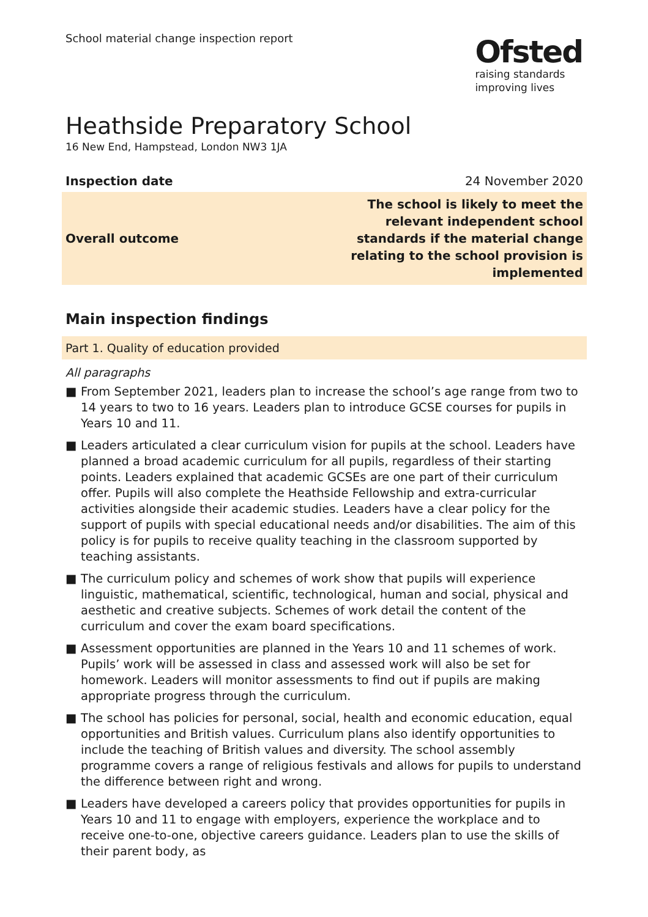School material change inspection report
Ofsted
raising standards
improving lives
Heathside Preparatory School
16 New End, Hampstead, London NW3 1JA
| Inspection date | 24 November 2020 |
| Overall outcome | The school is likely to meet the relevant independent school standards if the material change relating to the school provision is implemented |
Main inspection findings
Part 1. Quality of education provided
All paragraphs
■ From September 2021, leaders plan to increase the school’s age range from two to 14 years to two to 16 years. Leaders plan to introduce GCSE courses for pupils in Years 10 and 11.
■ Leaders articulated a clear curriculum vision for pupils at the school. Leaders have planned a broad academic curriculum for all pupils, regardless of their starting points. Leaders explained that academic GCSEs are one part of their curriculum offer. Pupils will also complete the Heathside Fellowship and extra-curricular activities alongside their academic studies. Leaders have a clear policy for the support of pupils with special educational needs and/or disabilities. The aim of this policy is for pupils to receive quality teaching in the classroom supported by teaching assistants.
■ The curriculum policy and schemes of work show that pupils will experience linguistic, mathematical, scientific, technological, human and social, physical and aesthetic and creative subjects. Schemes of work detail the content of the curriculum and cover the exam board specifications.
■ Assessment opportunities are planned in the Years 10 and 11 schemes of work. Pupils’ work will be assessed in class and assessed work will also be set for homework. Leaders will monitor assessments to find out if pupils are making appropriate progress through the curriculum.
■ The school has policies for personal, social, health and economic education, equal opportunities and British values. Curriculum plans also identify opportunities to include the teaching of British values and diversity. The school assembly programme covers a range of religious festivals and allows for pupils to understand the difference between right and wrong.
■ Leaders have developed a careers policy that provides opportunities for pupils in Years 10 and 11 to engage with employers, experience the workplace and to receive one-to-one, objective careers guidance. Leaders plan to use the skills of their parent body, as